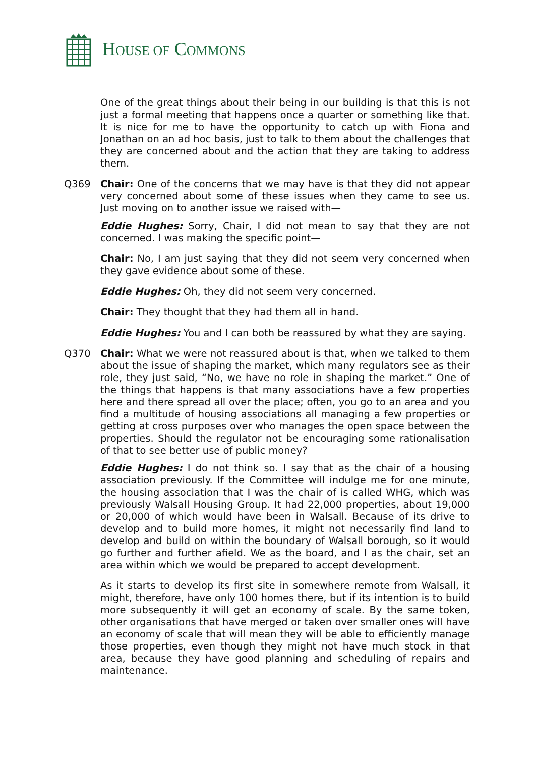HOUSE OF COMMONS
One of the great things about their being in our building is that this is not just a formal meeting that happens once a quarter or something like that. It is nice for me to have the opportunity to catch up with Fiona and Jonathan on an ad hoc basis, just to talk to them about the challenges that they are concerned about and the action that they are taking to address them.
Q369 Chair: One of the concerns that we may have is that they did not appear very concerned about some of these issues when they came to see us. Just moving on to another issue we raised with—
Eddie Hughes: Sorry, Chair, I did not mean to say that they are not concerned. I was making the specific point—
Chair: No, I am just saying that they did not seem very concerned when they gave evidence about some of these.
Eddie Hughes: Oh, they did not seem very concerned.
Chair: They thought that they had them all in hand.
Eddie Hughes: You and I can both be reassured by what they are saying.
Q370 Chair: What we were not reassured about is that, when we talked to them about the issue of shaping the market, which many regulators see as their role, they just said, “No, we have no role in shaping the market.” One of the things that happens is that many associations have a few properties here and there spread all over the place; often, you go to an area and you find a multitude of housing associations all managing a few properties or getting at cross purposes over who manages the open space between the properties. Should the regulator not be encouraging some rationalisation of that to see better use of public money?
Eddie Hughes: I do not think so. I say that as the chair of a housing association previously. If the Committee will indulge me for one minute, the housing association that I was the chair of is called WHG, which was previously Walsall Housing Group. It had 22,000 properties, about 19,000 or 20,000 of which would have been in Walsall. Because of its drive to develop and to build more homes, it might not necessarily find land to develop and build on within the boundary of Walsall borough, so it would go further and further afield. We as the board, and I as the chair, set an area within which we would be prepared to accept development.
As it starts to develop its first site in somewhere remote from Walsall, it might, therefore, have only 100 homes there, but if its intention is to build more subsequently it will get an economy of scale. By the same token, other organisations that have merged or taken over smaller ones will have an economy of scale that will mean they will be able to efficiently manage those properties, even though they might not have much stock in that area, because they have good planning and scheduling of repairs and maintenance.